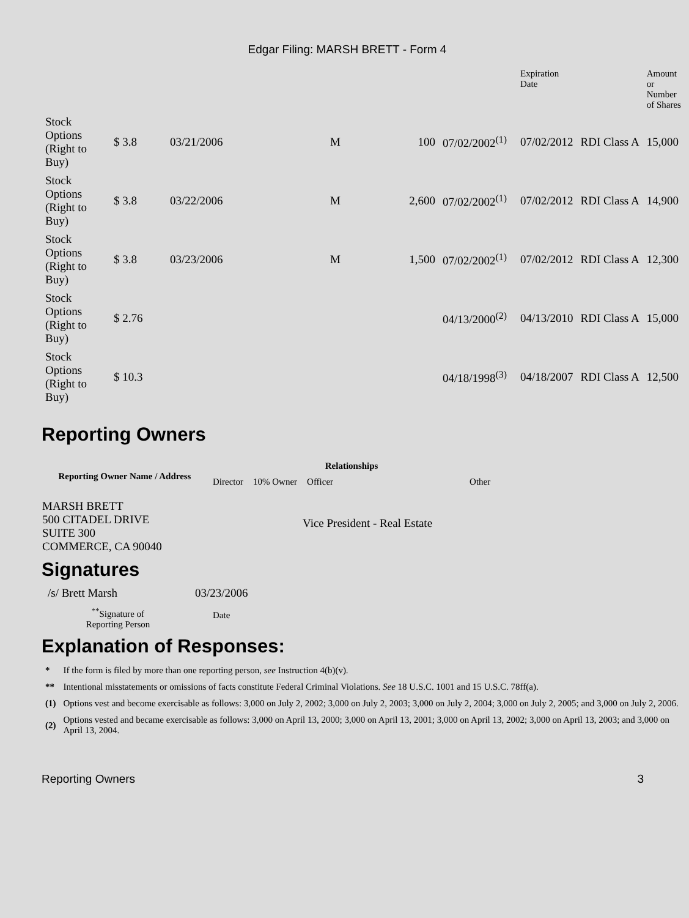Edgar Filing: MARSH BRETT - Form 4
| | | | | | | Expiration Date | | Amount or Number of Shares |
| Stock Options (Right to Buy) | $ 3.8 | 03/21/2006 | M | 100 | 07/02/2002<sup>(1)</sup> | 07/02/2012 | RDI Class A | 15,000 |
| Stock Options (Right to Buy) | $ 3.8 | 03/22/2006 | M | 2,600 | 07/02/2002<sup>(1)</sup> | 07/02/2012 | RDI Class A | 14,900 |
| Stock Options (Right to Buy) | $ 3.8 | 03/23/2006 | M | 1,500 | 07/02/2002<sup>(1)</sup> | 07/02/2012 | RDI Class A | 12,300 |
| Stock Options (Right to Buy) | $ 2.76 | | | | 04/13/2000<sup>(2)</sup> | 04/13/2010 | RDI Class A | 15,000 |
| Stock Options (Right to Buy) | $ 10.3 | | | | 04/18/1998<sup>(3)</sup> | 04/18/2007 | RDI Class A | 12,500 |
Reporting Owners
| Reporting Owner Name / Address | Relationships | | | |
| --- | --- | --- | --- | --- |
| | Director | 10% Owner | Officer | Other |
| MARSH BRETT 500 CITADEL DRIVE SUITE 300 COMMERCE, CA 90040 | | | Vice President - Real Estate | |
Signatures
| /s/ Brett Marsh | 03/23/2006 |
| <sup>**</sup> Signature of Reporting Person | Date |
Explanation of Responses:
| * | If the form is filed by more than one reporting person, see Instruction 4(b)(v). |
| ** | Intentional misstatements or omissions of facts constitute Federal Criminal Violations. See 18 U.S.C. 1001 and 15 U.S.C. 78ff(a). |
| (1) | Options vest and become exercisable as follows: 3,000 on July 2, 2002; 3,000 on July 2, 2003; 3,000 on July 2, 2004; 3,000 on July 2, 2005; and 3,000 on July 2, 2006. |
| (2) | Options vested and became exercisable as follows: 3,000 on April 13, 2000; 3,000 on April 13, 2001; 3,000 on April 13, 2002; 3,000 on April 13, 2003; and 3,000 on April 13, 2004. |
Reporting Owners 3